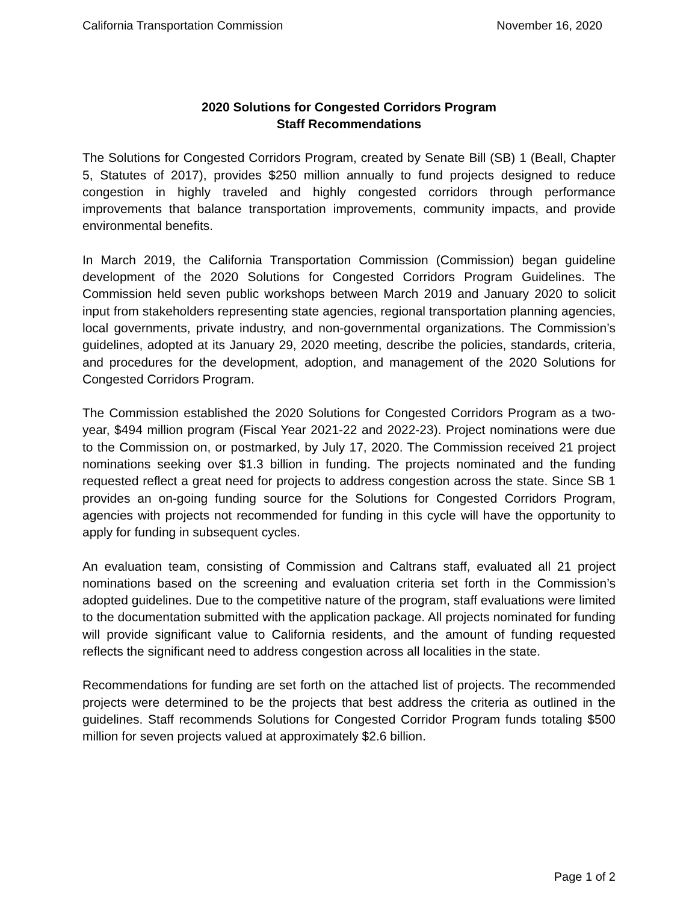California Transportation Commission November 16, 2020
2020 Solutions for Congested Corridors Program
Staff Recommendations
The Solutions for Congested Corridors Program, created by Senate Bill (SB) 1 (Beall, Chapter 5, Statutes of 2017), provides $250 million annually to fund projects designed to reduce congestion in highly traveled and highly congested corridors through performance improvements that balance transportation improvements, community impacts, and provide environmental benefits.
In March 2019, the California Transportation Commission (Commission) began guideline development of the 2020 Solutions for Congested Corridors Program Guidelines. The Commission held seven public workshops between March 2019 and January 2020 to solicit input from stakeholders representing state agencies, regional transportation planning agencies, local governments, private industry, and non-governmental organizations. The Commission’s guidelines, adopted at its January 29, 2020 meeting, describe the policies, standards, criteria, and procedures for the development, adoption, and management of the 2020 Solutions for Congested Corridors Program.
The Commission established the 2020 Solutions for Congested Corridors Program as a two-year, $494 million program (Fiscal Year 2021-22 and 2022-23). Project nominations were due to the Commission on, or postmarked, by July 17, 2020. The Commission received 21 project nominations seeking over $1.3 billion in funding. The projects nominated and the funding requested reflect a great need for projects to address congestion across the state. Since SB 1 provides an on-going funding source for the Solutions for Congested Corridors Program, agencies with projects not recommended for funding in this cycle will have the opportunity to apply for funding in subsequent cycles.
An evaluation team, consisting of Commission and Caltrans staff, evaluated all 21 project nominations based on the screening and evaluation criteria set forth in the Commission’s adopted guidelines. Due to the competitive nature of the program, staff evaluations were limited to the documentation submitted with the application package. All projects nominated for funding will provide significant value to California residents, and the amount of funding requested reflects the significant need to address congestion across all localities in the state.
Recommendations for funding are set forth on the attached list of projects. The recommended projects were determined to be the projects that best address the criteria as outlined in the guidelines. Staff recommends Solutions for Congested Corridor Program funds totaling $500 million for seven projects valued at approximately $2.6 billion.
Page 1 of 2